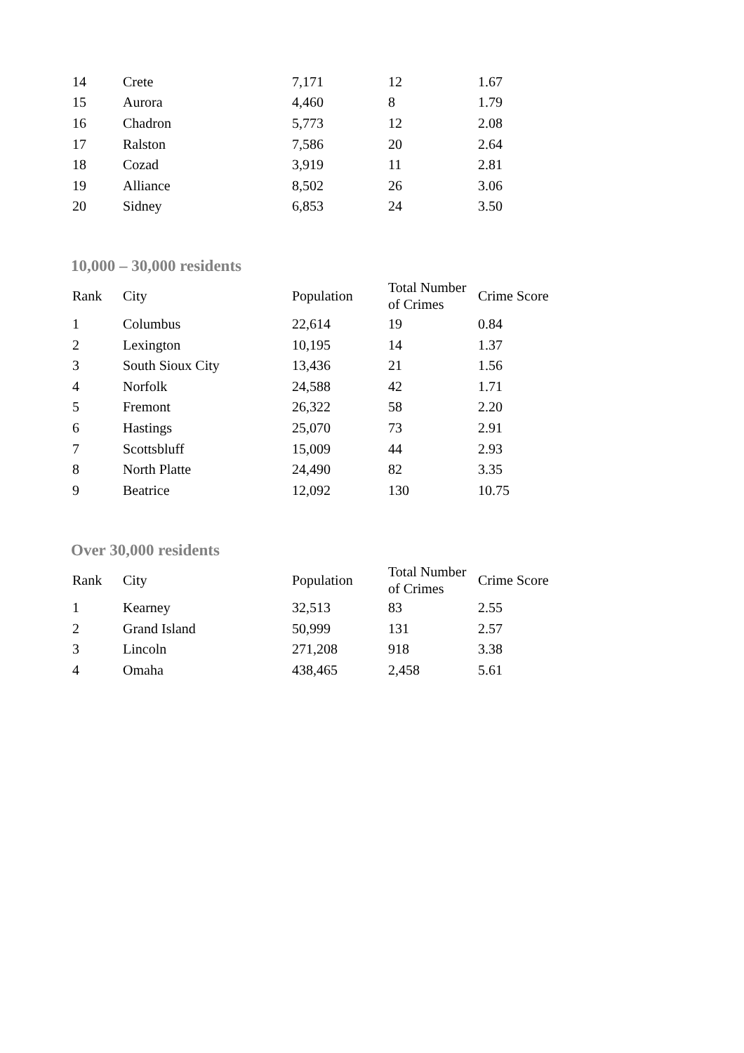| 14 | Crete | 7,171 | 12 | 1.67 |
| 15 | Aurora | 4,460 | 8 | 1.79 |
| 16 | Chadron | 5,773 | 12 | 2.08 |
| 17 | Ralston | 7,586 | 20 | 2.64 |
| 18 | Cozad | 3,919 | 11 | 2.81 |
| 19 | Alliance | 8,502 | 26 | 3.06 |
| 20 | Sidney | 6,853 | 24 | 3.50 |
10,000 – 30,000 residents
| Rank | City | Population | Total Number of Crimes | Crime Score |
| --- | --- | --- | --- | --- |
| 1 | Columbus | 22,614 | 19 | 0.84 |
| 2 | Lexington | 10,195 | 14 | 1.37 |
| 3 | South Sioux City | 13,436 | 21 | 1.56 |
| 4 | Norfolk | 24,588 | 42 | 1.71 |
| 5 | Fremont | 26,322 | 58 | 2.20 |
| 6 | Hastings | 25,070 | 73 | 2.91 |
| 7 | Scottsbluff | 15,009 | 44 | 2.93 |
| 8 | North Platte | 24,490 | 82 | 3.35 |
| 9 | Beatrice | 12,092 | 130 | 10.75 |
Over 30,000 residents
| Rank | City | Population | Total Number of Crimes | Crime Score |
| --- | --- | --- | --- | --- |
| 1 | Kearney | 32,513 | 83 | 2.55 |
| 2 | Grand Island | 50,999 | 131 | 2.57 |
| 3 | Lincoln | 271,208 | 918 | 3.38 |
| 4 | Omaha | 438,465 | 2,458 | 5.61 |